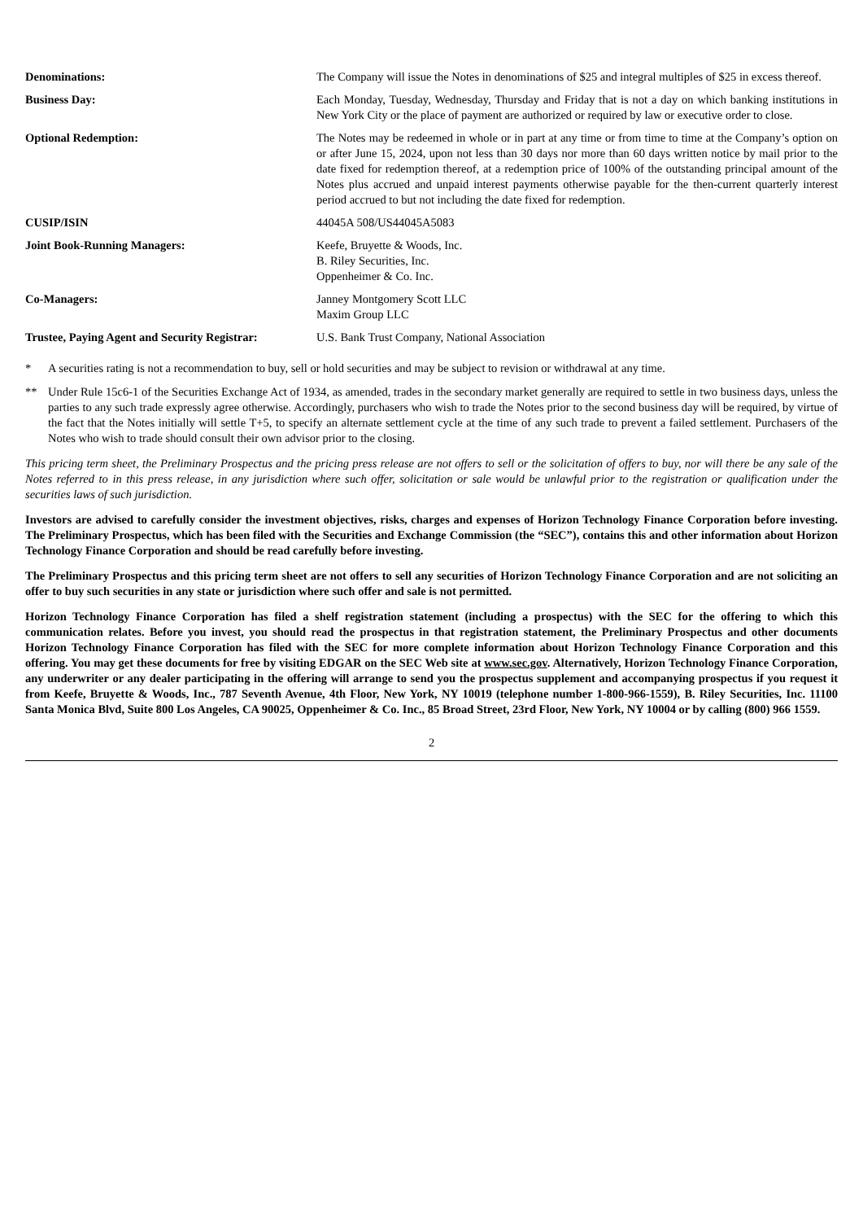| Denominations: | The Company will issue the Notes in denominations of $25 and integral multiples of $25 in excess thereof. |
| Business Day: | Each Monday, Tuesday, Wednesday, Thursday and Friday that is not a day on which banking institutions in New York City or the place of payment are authorized or required by law or executive order to close. |
| Optional Redemption: | The Notes may be redeemed in whole or in part at any time or from time to time at the Company’s option on or after June 15, 2024, upon not less than 30 days nor more than 60 days written notice by mail prior to the date fixed for redemption thereof, at a redemption price of 100% of the outstanding principal amount of the Notes plus accrued and unpaid interest payments otherwise payable for the then-current quarterly interest period accrued to but not including the date fixed for redemption. |
| CUSIP/ISIN | 44045A 508/US44045A5083 |
| Joint Book-Running Managers: | Keefe, Bruyette & Woods, Inc. B. Riley Securities, Inc. Oppenheimer & Co. Inc. |
| Co-Managers: | Janney Montgomery Scott LLC Maxim Group LLC |
| Trustee, Paying Agent and Security Registrar: | U.S. Bank Trust Company, National Association |
* A securities rating is not a recommendation to buy, sell or hold securities and may be subject to revision or withdrawal at any time.
** Under Rule 15c6-1 of the Securities Exchange Act of 1934, as amended, trades in the secondary market generally are required to settle in two business days, unless the parties to any such trade expressly agree otherwise. Accordingly, purchasers who wish to trade the Notes prior to the second business day will be required, by virtue of the fact that the Notes initially will settle T+5, to specify an alternate settlement cycle at the time of any such trade to prevent a failed settlement. Purchasers of the Notes who wish to trade should consult their own advisor prior to the closing.
This pricing term sheet, the Preliminary Prospectus and the pricing press release are not offers to sell or the solicitation of offers to buy, nor will there be any sale of the Notes referred to in this press release, in any jurisdiction where such offer, solicitation or sale would be unlawful prior to the registration or qualification under the securities laws of such jurisdiction.
Investors are advised to carefully consider the investment objectives, risks, charges and expenses of Horizon Technology Finance Corporation before investing. The Preliminary Prospectus, which has been filed with the Securities and Exchange Commission (the “SEC”), contains this and other information about Horizon Technology Finance Corporation and should be read carefully before investing.
The Preliminary Prospectus and this pricing term sheet are not offers to sell any securities of Horizon Technology Finance Corporation and are not soliciting an offer to buy such securities in any state or jurisdiction where such offer and sale is not permitted.
Horizon Technology Finance Corporation has filed a shelf registration statement (including a prospectus) with the SEC for the offering to which this communication relates. Before you invest, you should read the prospectus in that registration statement, the Preliminary Prospectus and other documents Horizon Technology Finance Corporation has filed with the SEC for more complete information about Horizon Technology Finance Corporation and this offering. You may get these documents for free by visiting EDGAR on the SEC Web site at www.sec.gov. Alternatively, Horizon Technology Finance Corporation, any underwriter or any dealer participating in the offering will arrange to send you the prospectus supplement and accompanying prospectus if you request it from Keefe, Bruyette & Woods, Inc., 787 Seventh Avenue, 4th Floor, New York, NY 10019 (telephone number 1-800-966-1559), B. Riley Securities, Inc. 11100 Santa Monica Blvd, Suite 800 Los Angeles, CA 90025, Oppenheimer & Co. Inc., 85 Broad Street, 23rd Floor, New York, NY 10004 or by calling (800) 966 1559.
2